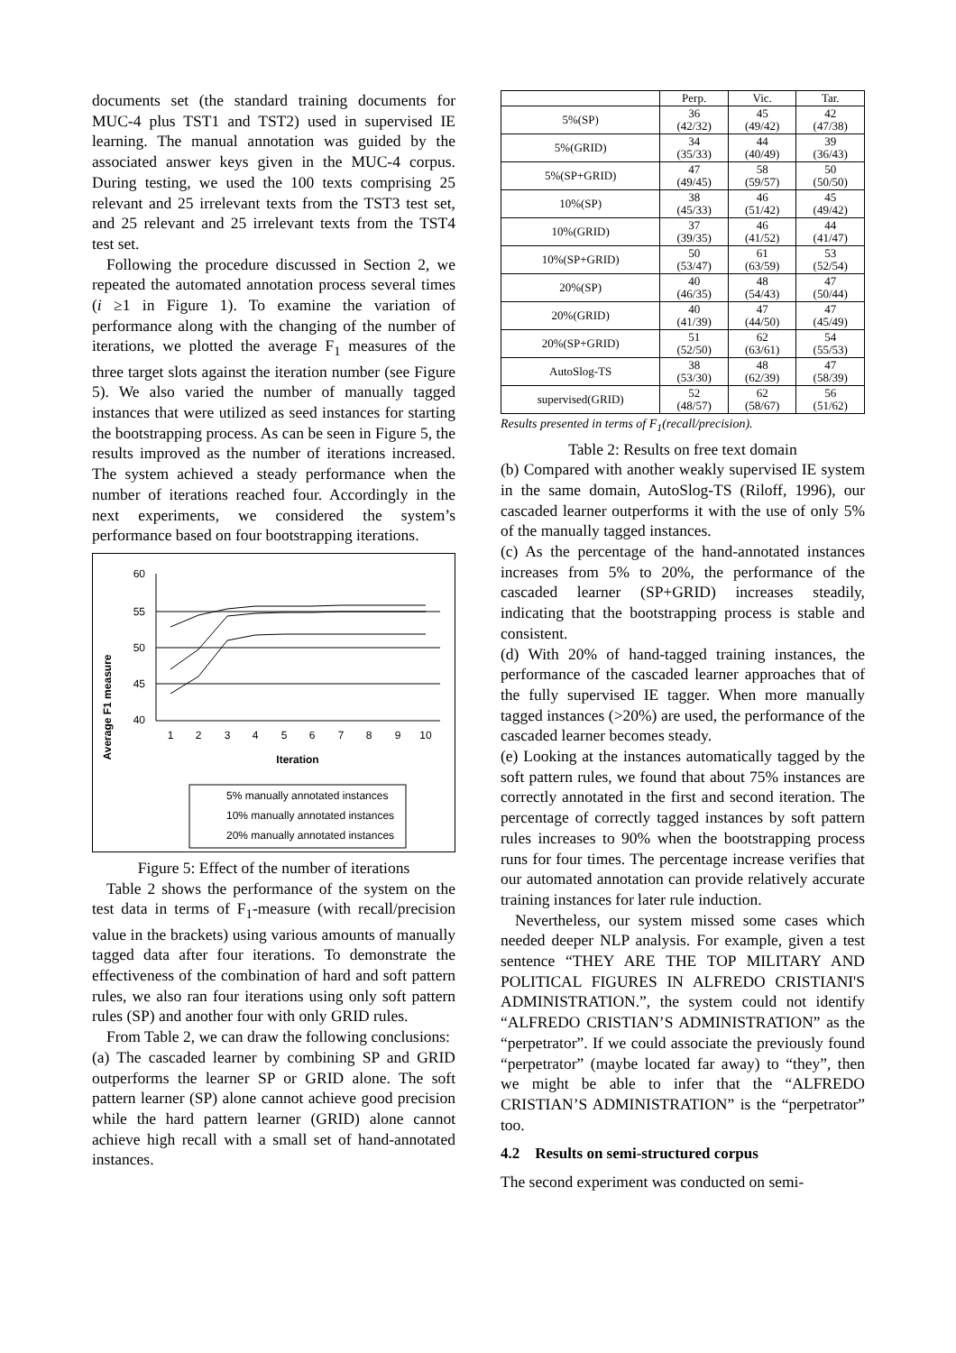documents set (the standard training documents for MUC-4 plus TST1 and TST2) used in supervised IE learning. The manual annotation was guided by the associated answer keys given in the MUC-4 corpus. During testing, we used the 100 texts comprising 25 relevant and 25 irrelevant texts from the TST3 test set, and 25 relevant and 25 irrelevant texts from the TST4 test set.
Following the procedure discussed in Section 2, we repeated the automated annotation process several times (i ≥1 in Figure 1). To examine the variation of performance along with the changing of the number of iterations, we plotted the average F<sub>1</sub> measures of the three target slots against the iteration number (see Figure 5). We also varied the number of manually tagged instances that were utilized as seed instances for starting the bootstrapping process. As can be seen in Figure 5, the results improved as the number of iterations increased. The system achieved a steady performance when the number of iterations reached four. Accordingly in the next experiments, we considered the system’s performance based on four bootstrapping iterations.
Average F1 measure
60
55
50
45
40
1
2
3
4
5
6
7
8
9
10
Iteration
5% manually annotated instances
10% manually annotated instances
20% manually annotated instances
Figure 5: Effect of the number of iterations
Table 2 shows the performance of the system on the test data in terms of F<sub>1</sub>-measure (with recall/precision value in the brackets) using various amounts of manually tagged data after four iterations. To demonstrate the effectiveness of the combination of hard and soft pattern rules, we also ran four iterations using only soft pattern rules (SP) and another four with only GRID rules.
From Table 2, we can draw the following conclusions:
(a) The cascaded learner by combining SP and GRID outperforms the learner SP or GRID alone. The soft pattern learner (SP) alone cannot achieve good precision while the hard pattern learner (GRID) alone cannot achieve high recall with a small set of hand-annotated instances.
| | Perp. | Vic. | Tar. |
| 5%(SP) | 36 (42/32) | 45 (49/42) | 42 (47/38) |
| 5%(GRID) | 34 (35/33) | 44 (40/49) | 39 (36/43) |
| 5%(SP+GRID) | 47 (49/45) | 58 (59/57) | 50 (50/50) |
| 10%(SP) | 38 (45/33) | 46 (51/42) | 45 (49/42) |
| 10%(GRID) | 37 (39/35) | 46 (41/52) | 44 (41/47) |
| 10%(SP+GRID) | 50 (53/47) | 61 (63/59) | 53 (52/54) |
| 20%(SP) | 40 (46/35) | 48 (54/43) | 47 (50/44) |
| 20%(GRID) | 40 (41/39) | 47 (44/50) | 47 (45/49) |
| 20%(SP+GRID) | 51 (52/50) | 62 (63/61) | 54 (55/53) |
| AutoSlog-TS | 38 (53/30) | 48 (62/39) | 47 (58/39) |
| supervised(GRID) | 52 (48/57) | 62 (58/67) | 56 (51/62) |
Results presented in terms of F<sub>1</sub>(recall/precision).
Table 2: Results on free text domain
(b) Compared with another weakly supervised IE system in the same domain, AutoSlog-TS (Riloff, 1996), our cascaded learner outperforms it with the use of only 5% of the manually tagged instances.
(c) As the percentage of the hand-annotated instances increases from 5% to 20%, the performance of the cascaded learner (SP+GRID) increases steadily, indicating that the bootstrapping process is stable and consistent.
(d) With 20% of hand-tagged training instances, the performance of the cascaded learner approaches that of the fully supervised IE tagger. When more manually tagged instances (>20%) are used, the performance of the cascaded learner becomes steady.
(e) Looking at the instances automatically tagged by the soft pattern rules, we found that about 75% instances are correctly annotated in the first and second iteration. The percentage of correctly tagged instances by soft pattern rules increases to 90% when the bootstrapping process runs for four times. The percentage increase verifies that our automated annotation can provide relatively accurate training instances for later rule induction.
Nevertheless, our system missed some cases which needed deeper NLP analysis. For example, given a test sentence “THEY ARE THE TOP MILITARY AND POLITICAL FIGURES IN ALFREDO CRISTIANI'S ADMINISTRATION.”, the system could not identify “ALFREDO CRISTIAN’S ADMINISTRATION” as the “perpetrator”. If we could associate the previously found “perpetrator” (maybe located far away) to “they”, then we might be able to infer that the “ALFREDO CRISTIAN’S ADMINISTRATION” is the “perpetrator” too.
4.2 Results on semi-structured corpus
The second experiment was conducted on semi-